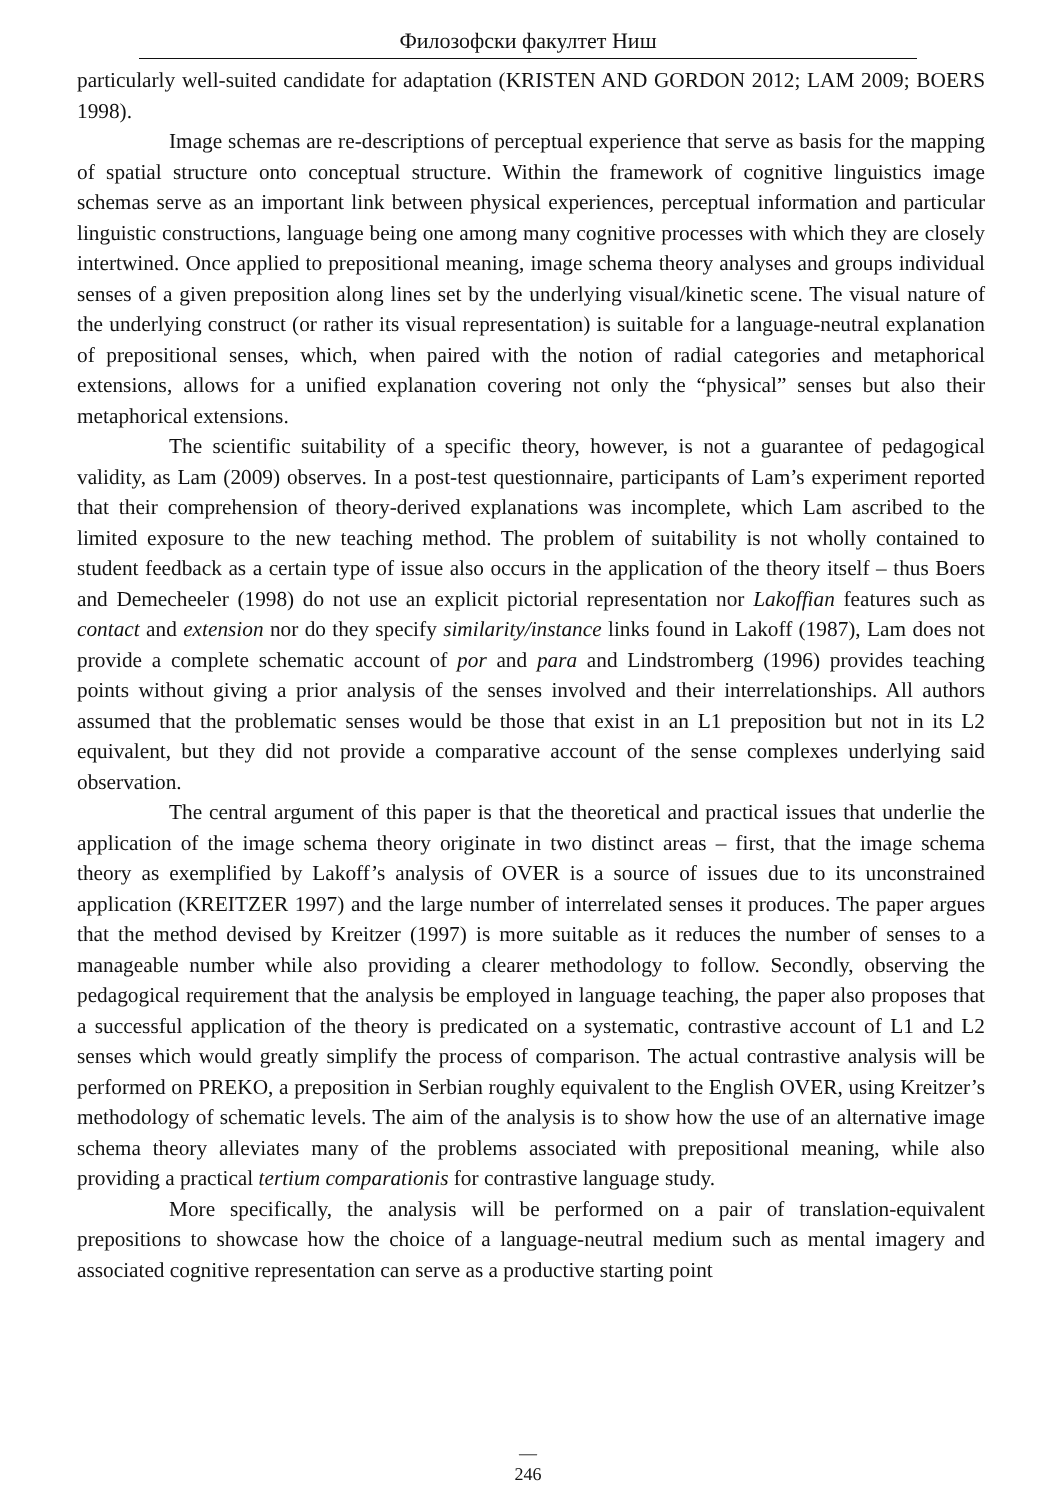Филозофски факултет Ниш
particularly well-suited candidate for adaptation (KRISTEN AND GORDON 2012; LAM 2009; BOERS 1998).
Image schemas are re-descriptions of perceptual experience that serve as basis for the mapping of spatial structure onto conceptual structure. Within the framework of cognitive linguistics image schemas serve as an important link between physical experiences, perceptual information and particular linguistic constructions, language being one among many cognitive processes with which they are closely intertwined. Once applied to prepositional meaning, image schema theory analyses and groups individual senses of a given preposition along lines set by the underlying visual/kinetic scene. The visual nature of the underlying construct (or rather its visual representation) is suitable for a language-neutral explanation of prepositional senses, which, when paired with the notion of radial categories and metaphorical extensions, allows for a unified explanation covering not only the “physical” senses but also their metaphorical extensions.
The scientific suitability of a specific theory, however, is not a guarantee of pedagogical validity, as Lam (2009) observes. In a post-test questionnaire, participants of Lam’s experiment reported that their comprehension of theory-derived explanations was incomplete, which Lam ascribed to the limited exposure to the new teaching method. The problem of suitability is not wholly contained to student feedback as a certain type of issue also occurs in the application of the theory itself – thus Boers and Demecheeler (1998) do not use an explicit pictorial representation nor Lakoffian features such as contact and extension nor do they specify similarity/instance links found in Lakoff (1987), Lam does not provide a complete schematic account of por and para and Lindstromberg (1996) provides teaching points without giving a prior analysis of the senses involved and their interrelationships. All authors assumed that the problematic senses would be those that exist in an L1 preposition but not in its L2 equivalent, but they did not provide a comparative account of the sense complexes underlying said observation.
The central argument of this paper is that the theoretical and practical issues that underlie the application of the image schema theory originate in two distinct areas – first, that the image schema theory as exemplified by Lakoff’s analysis of OVER is a source of issues due to its unconstrained application (KREITZER 1997) and the large number of interrelated senses it produces. The paper argues that the method devised by Kreitzer (1997) is more suitable as it reduces the number of senses to a manageable number while also providing a clearer methodology to follow. Secondly, observing the pedagogical requirement that the analysis be employed in language teaching, the paper also proposes that a successful application of the theory is predicated on a systematic, contrastive account of L1 and L2 senses which would greatly simplify the process of comparison. The actual contrastive analysis will be performed on PREKO, a preposition in Serbian roughly equivalent to the English OVER, using Kreitzer’s methodology of schematic levels. The aim of the analysis is to show how the use of an alternative image schema theory alleviates many of the problems associated with prepositional meaning, while also providing a practical tertium comparationis for contrastive language study.
More specifically, the analysis will be performed on a pair of translation-equivalent prepositions to showcase how the choice of a language-neutral medium such as mental imagery and associated cognitive representation can serve as a productive starting point
—
246